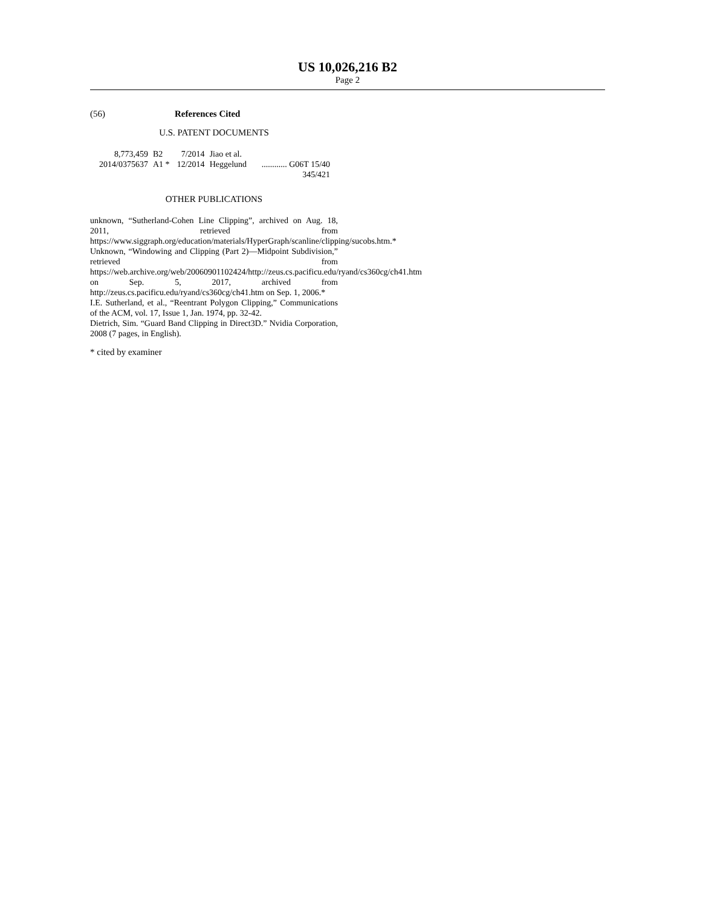US 10,026,216 B2
Page 2
(56) References Cited
U.S. PATENT DOCUMENTS
| 8,773,459 | B2 | 7/2014 | Jiao et al. | |
| 2014/0375637 | A1 * | 12/2014 | Heggelund | ............ G06T 15/40 345/421 |
OTHER PUBLICATIONS
unknown, “Sutherland-Cohen Line Clipping”, archived on Aug. 18, 2011, retrieved from https://www.siggraph.org/education/materials/HyperGraph/scanline/clipping/sucobs.htm.*
Unknown, “Windowing and Clipping (Part 2)—Midpoint Subdivision,” retrieved from https://web.archive.org/web/20060901102424/http://zeus.cs.pacificu.edu/ryand/cs360cg/ch41.htm on Sep. 5, 2017, archived from http://zeus.cs.pacificu.edu/ryand/cs360cg/ch41.htm on Sep. 1, 2006.*
I.E. Sutherland, et al., “Reentrant Polygon Clipping,” Communications of the ACM, vol. 17, Issue 1, Jan. 1974, pp. 32-42.
Dietrich, Sim. “Guard Band Clipping in Direct3D.” Nvidia Corporation, 2008 (7 pages, in English).
* cited by examiner